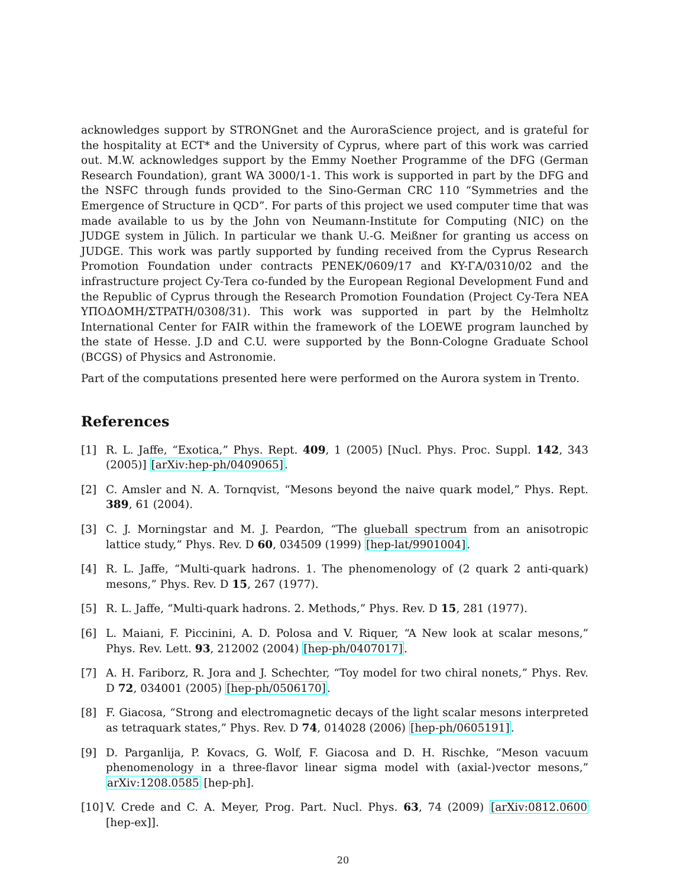acknowledges support by STRONGnet and the AuroraScience project, and is grateful for the hospitality at ECT* and the University of Cyprus, where part of this work was carried out. M.W. acknowledges support by the Emmy Noether Programme of the DFG (German Research Foundation), grant WA 3000/1-1. This work is supported in part by the DFG and the NSFC through funds provided to the Sino-German CRC 110 “Symmetries and the Emergence of Structure in QCD”. For parts of this project we used computer time that was made available to us by the John von Neumann-Institute for Computing (NIC) on the JUDGE system in Jülich. In particular we thank U.-G. Meißner for granting us access on JUDGE. This work was partly supported by funding received from the Cyprus Research Promotion Foundation under contracts PENEK/0609/17 and KY-ΓA/0310/02 and the infrastructure project Cy-Tera co-funded by the European Regional Development Fund and the Republic of Cyprus through the Research Promotion Foundation (Project Cy-Tera NEA YΠOΔOMH/ΣTPATH/0308/31). This work was supported in part by the Helmholtz International Center for FAIR within the framework of the LOEWE program launched by the state of Hesse. J.D and C.U. were supported by the Bonn-Cologne Graduate School (BCGS) of Physics and Astronomie.
Part of the computations presented here were performed on the Aurora system in Trento.
References
[1] R. L. Jaffe, “Exotica,” Phys. Rept. 409, 1 (2005) [Nucl. Phys. Proc. Suppl. 142, 343 (2005)] [arXiv:hep-ph/0409065].
[2] C. Amsler and N. A. Tornqvist, “Mesons beyond the naive quark model,” Phys. Rept. 389, 61 (2004).
[3] C. J. Morningstar and M. J. Peardon, “The glueball spectrum from an anisotropic lattice study,” Phys. Rev. D 60, 034509 (1999) [hep-lat/9901004].
[4] R. L. Jaffe, “Multi-quark hadrons. 1. The phenomenology of (2 quark 2 anti-quark) mesons,” Phys. Rev. D 15, 267 (1977).
[5] R. L. Jaffe, “Multi-quark hadrons. 2. Methods,” Phys. Rev. D 15, 281 (1977).
[6] L. Maiani, F. Piccinini, A. D. Polosa and V. Riquer, “A New look at scalar mesons,” Phys. Rev. Lett. 93, 212002 (2004) [hep-ph/0407017].
[7] A. H. Fariborz, R. Jora and J. Schechter, “Toy model for two chiral nonets,” Phys. Rev. D 72, 034001 (2005) [hep-ph/0506170].
[8] F. Giacosa, “Strong and electromagnetic decays of the light scalar mesons interpreted as tetraquark states,” Phys. Rev. D 74, 014028 (2006) [hep-ph/0605191].
[9] D. Parganlija, P. Kovacs, G. Wolf, F. Giacosa and D. H. Rischke, “Meson vacuum phenomenology in a three-flavor linear sigma model with (axial-)vector mesons,” arXiv:1208.0585 [hep-ph].
[10] V. Crede and C. A. Meyer, Prog. Part. Nucl. Phys. 63, 74 (2009) [arXiv:0812.0600 [hep-ex]].
20